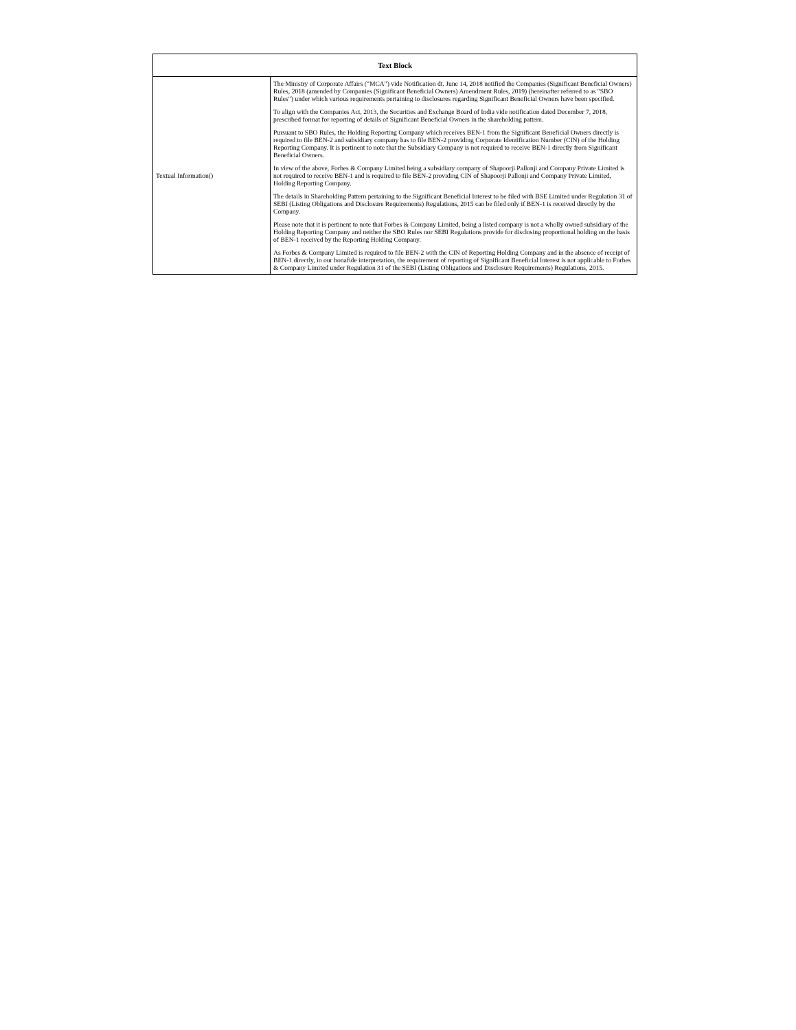| Text Block | |
| --- | --- |
| Textual Information() | The Ministry of Corporate Affairs ("MCA") vide Notification dt. June 14, 2018 notified the Companies (Significant Beneficial Owners) Rules, 2018 (amended by Companies (Significant Beneficial Owners) Amendment Rules, 2019) (hereinafter referred to as "SBO Rules") under which various requirements pertaining to disclosures regarding Significant Beneficial Owners have been specified. To align with the Companies Act, 2013, the Securities and Exchange Board of India vide notification dated December 7, 2018, prescribed format for reporting of details of Significant Beneficial Owners in the shareholding pattern. Pursuant to SBO Rules, the Holding Reporting Company which receives BEN-1 from the Significant Beneficial Owners directly is required to file BEN-2 and subsidiary company has to file BEN-2 providing Corporate Identification Number (CIN) of the Holding Reporting Company. It is pertinent to note that the Subsidiary Company is not required to receive BEN-1 directly from Significant Beneficial Owners. In view of the above, Forbes & Company Limited being a subsidiary company of Shapoorji Pallonji and Company Private Limited is not required to receive BEN-1 and is required to file BEN-2 providing CIN of Shapoorji Pallonji and Company Private Limited, Holding Reporting Company. The details in Shareholding Pattern pertaining to the Significant Beneficial Interest to be filed with BSE Limited under Regulation 31 of SEBI (Listing Obligations and Disclosure Requirements) Regulations, 2015 can be filed only if BEN-1 is received directly by the Company. Please note that it is pertinent to note that Forbes & Company Limited, being a listed company is not a wholly owned subsidiary of the Holding Reporting Company and neither the SBO Rules nor SEBI Regulations provide for disclosing proportional holding on the basis of BEN-1 received by the Reporting Holding Company. As Forbes & Company Limited is required to file BEN-2 with the CIN of Reporting Holding Company and in the absence of receipt of BEN-1 directly, in our bonafide interpretation, the requirement of reporting of Significant Beneficial Interest is not applicable to Forbes & Company Limited under Regulation 31 of the SEBI (Listing Obligations and Disclosure Requirements) Regulations, 2015. |